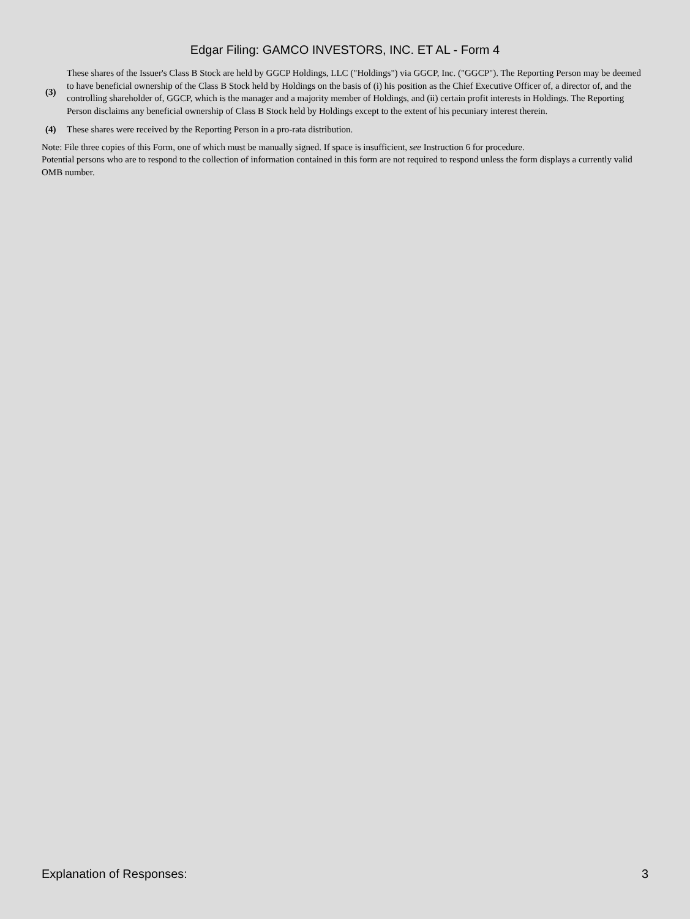Edgar Filing: GAMCO INVESTORS, INC. ET AL - Form 4
(3)
These shares of the Issuer's Class B Stock are held by GGCP Holdings, LLC ("Holdings") via GGCP, Inc. ("GGCP"). The Reporting Person may be deemed to have beneficial ownership of the Class B Stock held by Holdings on the basis of (i) his position as the Chief Executive Officer of, a director of, and the controlling shareholder of, GGCP, which is the manager and a majority member of Holdings, and (ii) certain profit interests in Holdings. The Reporting Person disclaims any beneficial ownership of Class B Stock held by Holdings except to the extent of his pecuniary interest therein.
(4)
These shares were received by the Reporting Person in a pro-rata distribution.
Note: File three copies of this Form, one of which must be manually signed. If space is insufficient, see Instruction 6 for procedure.
Potential persons who are to respond to the collection of information contained in this form are not required to respond unless the form displays a currently valid OMB number.
Explanation of Responses: 3